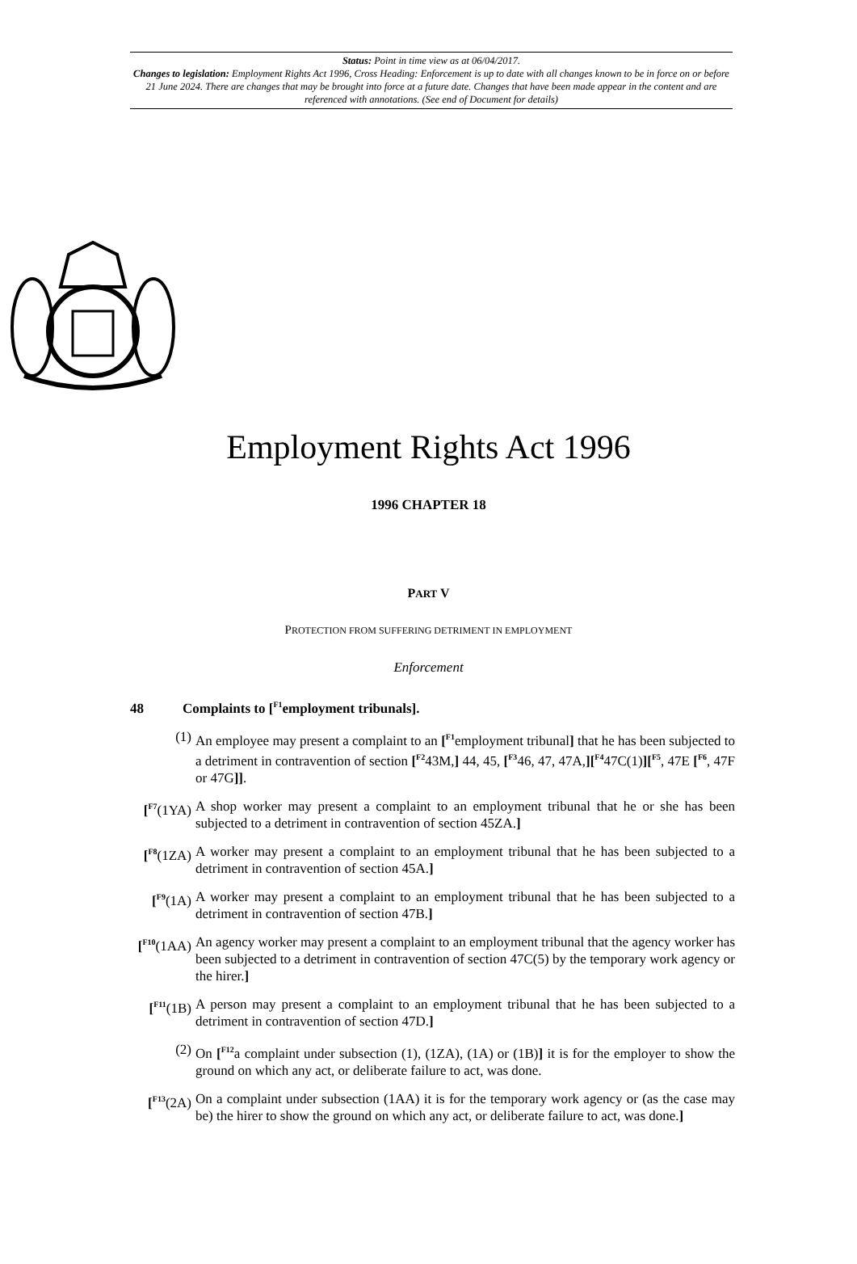Status: Point in time view as at 06/04/2017.
Changes to legislation: Employment Rights Act 1996, Cross Heading: Enforcement is up to date with all changes known to be in force on or before 21 June 2024. There are changes that may be brought into force at a future date. Changes that have been made appear in the content and are referenced with annotations. (See end of Document for details)
Employment Rights Act 1996
1996 CHAPTER 18
PART V
PROTECTION FROM SUFFERING DETRIMENT IN EMPLOYMENT
Enforcement
48 Complaints to [<sup>F1</sup>employment tribunals].
(1) An employee may present a complaint to an [<sup>F1</sup>employment tribunal] that he has been subjected to a detriment in contravention of section [<sup>F2</sup>43M,] 44, 45, [<sup>F3</sup>46, 47, 47A,][<sup>F4</sup>47C(1)][<sup>F5</sup>, 47E [<sup>F6</sup>, 47F or 47G]].
[<sup>F7</sup>(1YA) A shop worker may present a complaint to an employment tribunal that he or she has been subjected to a detriment in contravention of section 45ZA.]
[<sup>F8</sup>(1ZA) A worker may present a complaint to an employment tribunal that he has been subjected to a detriment in contravention of section 45A.]
[<sup>F9</sup>(1A) A worker may present a complaint to an employment tribunal that he has been subjected to a detriment in contravention of section 47B.]
[<sup>F10</sup>(1AA) An agency worker may present a complaint to an employment tribunal that the agency worker has been subjected to a detriment in contravention of section 47C(5) by the temporary work agency or the hirer.]
[<sup>F11</sup>(1B) A person may present a complaint to an employment tribunal that he has been subjected to a detriment in contravention of section 47D.]
(2) On [<sup>F12</sup>a complaint under subsection (1), (1ZA), (1A) or (1B)] it is for the employer to show the ground on which any act, or deliberate failure to act, was done.
[<sup>F13</sup>(2A) On a complaint under subsection (1AA) it is for the temporary work agency or (as the case may be) the hirer to show the ground on which any act, or deliberate failure to act, was done.]